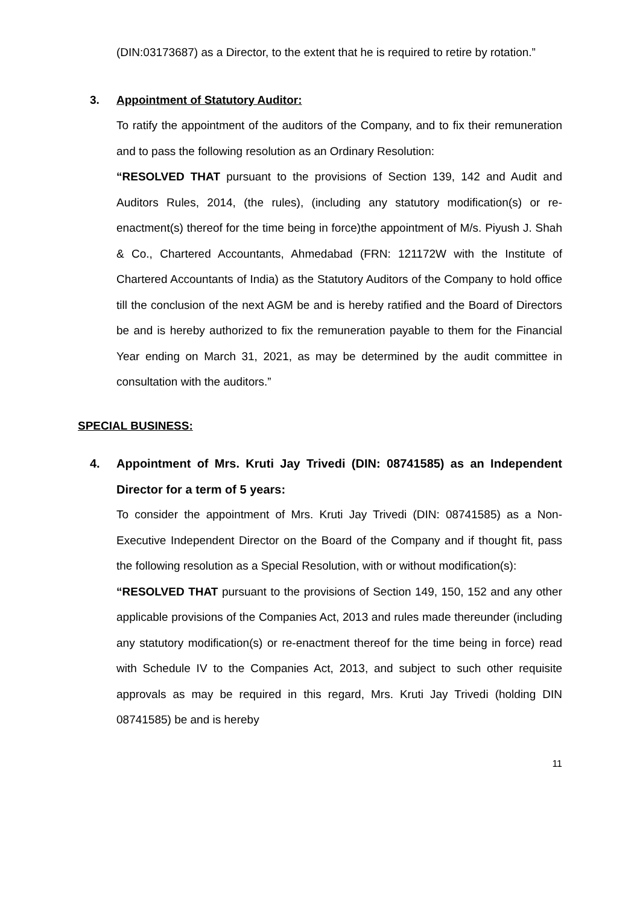(DIN:03173687) as a Director, to the extent that he is required to retire by rotation.”
3. Appointment of Statutory Auditor:
To ratify the appointment of the auditors of the Company, and to fix their remuneration and to pass the following resolution as an Ordinary Resolution:
“RESOLVED THAT pursuant to the provisions of Section 139, 142 and Audit and Auditors Rules, 2014, (the rules), (including any statutory modification(s) or re-enactment(s) thereof for the time being in force)the appointment of M/s. Piyush J. Shah & Co., Chartered Accountants, Ahmedabad (FRN: 121172W with the Institute of Chartered Accountants of India) as the Statutory Auditors of the Company to hold office till the conclusion of the next AGM be and is hereby ratified and the Board of Directors be and is hereby authorized to fix the remuneration payable to them for the Financial Year ending on March 31, 2021, as may be determined by the audit committee in consultation with the auditors.”
SPECIAL BUSINESS:
4. Appointment of Mrs. Kruti Jay Trivedi (DIN: 08741585) as an Independent Director for a term of 5 years:
To consider the appointment of Mrs. Kruti Jay Trivedi (DIN: 08741585) as a Non-Executive Independent Director on the Board of the Company and if thought fit, pass the following resolution as a Special Resolution, with or without modification(s):
“RESOLVED THAT pursuant to the provisions of Section 149, 150, 152 and any other applicable provisions of the Companies Act, 2013 and rules made thereunder (including any statutory modification(s) or re-enactment thereof for the time being in force) read with Schedule IV to the Companies Act, 2013, and subject to such other requisite approvals as may be required in this regard, Mrs. Kruti Jay Trivedi (holding DIN 08741585) be and is hereby
11